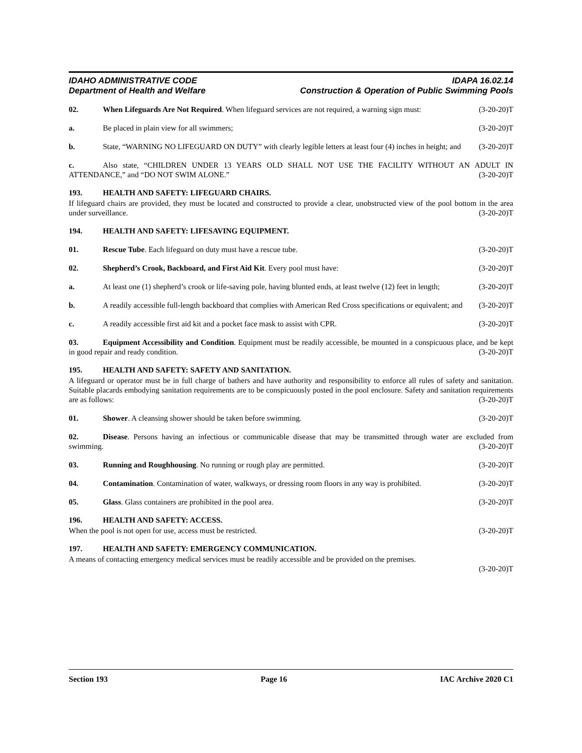IDAHO ADMINISTRATIVE CODE IDAPA 16.02.14
Department of Health and Welfare Construction & Operation of Public Swimming Pools
02. When Lifeguards Are Not Required. When lifeguard services are not required, a warning sign must: (3-20-20)T
a. Be placed in plain view for all swimmers; (3-20-20)T
b. State, “WARNING NO LIFEGUARD ON DUTY” with clearly legible letters at least four (4) inches in height; and (3-20-20)T
c. Also state, “CHILDREN UNDER 13 YEARS OLD SHALL NOT USE THE FACILITY WITHOUT AN ADULT IN ATTENDANCE,” and “DO NOT SWIM ALONE.” (3-20-20)T
193. HEALTH AND SAFETY: LIFEGUARD CHAIRS.
If lifeguard chairs are provided, they must be located and constructed to provide a clear, unobstructed view of the pool bottom in the area under surveillance. (3-20-20)T
194. HEALTH AND SAFETY: LIFESAVING EQUIPMENT.
01. Rescue Tube. Each lifeguard on duty must have a rescue tube. (3-20-20)T
02. Shepherd’s Crook, Backboard, and First Aid Kit. Every pool must have: (3-20-20)T
a. At least one (1) shepherd’s crook or life-saving pole, having blunted ends, at least twelve (12) feet in length; (3-20-20)T
b. A readily accessible full-length backboard that complies with American Red Cross specifications or equivalent; and (3-20-20)T
c. A readily accessible first aid kit and a pocket face mask to assist with CPR. (3-20-20)T
03. Equipment Accessibility and Condition. Equipment must be readily accessible, be mounted in a conspicuous place, and be kept in good repair and ready condition. (3-20-20)T
195. HEALTH AND SAFETY: SAFETY AND SANITATION.
A lifeguard or operator must be in full charge of bathers and have authority and responsibility to enforce all rules of safety and sanitation. Suitable placards embodying sanitation requirements are to be conspicuously posted in the pool enclosure. Safety and sanitation requirements are as follows: (3-20-20)T
01. Shower. A cleansing shower should be taken before swimming. (3-20-20)T
02. Disease. Persons having an infectious or communicable disease that may be transmitted through water are excluded from swimming. (3-20-20)T
03. Running and Roughhousing. No running or rough play are permitted. (3-20-20)T
04. Contamination. Contamination of water, walkways, or dressing room floors in any way is prohibited. (3-20-20)T
05. Glass. Glass containers are prohibited in the pool area. (3-20-20)T
196. HEALTH AND SAFETY: ACCESS.
When the pool is not open for use, access must be restricted. (3-20-20)T
197. HEALTH AND SAFETY: EMERGENCY COMMUNICATION.
A means of contacting emergency medical services must be readily accessible and be provided on the premises.
(3-20-20)T
Section 193 Page 16 IAC Archive 2020 C1